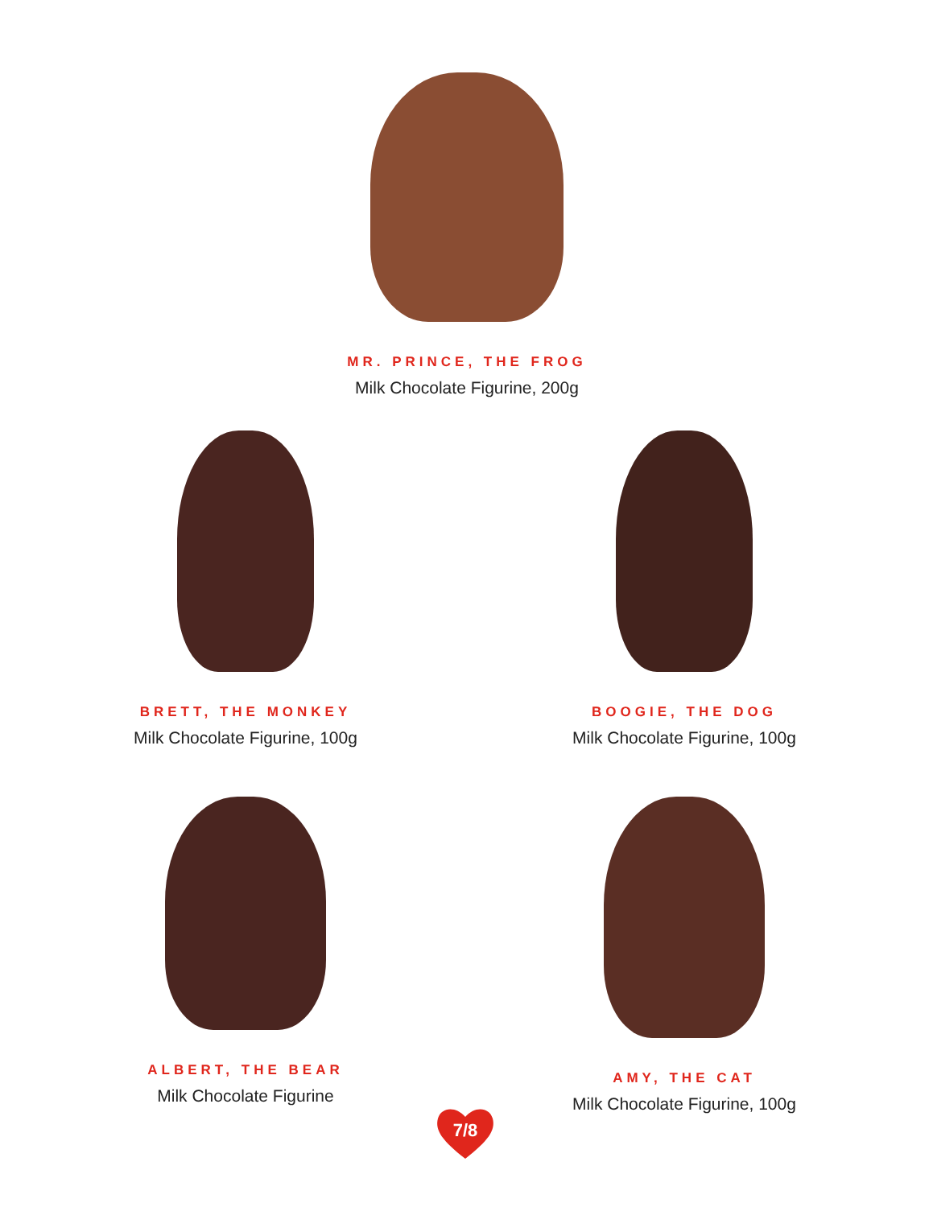MR. PRINCE, THE FROG
Milk Chocolate Figurine, 200g
BRETT, THE MONKEY
Milk Chocolate Figurine, 100g
BOOGIE, THE DOG
Milk Chocolate Figurine, 100g
ALBERT, THE BEAR
Milk Chocolate Figurine
AMY, THE CAT
Milk Chocolate Figurine, 100g
7/8